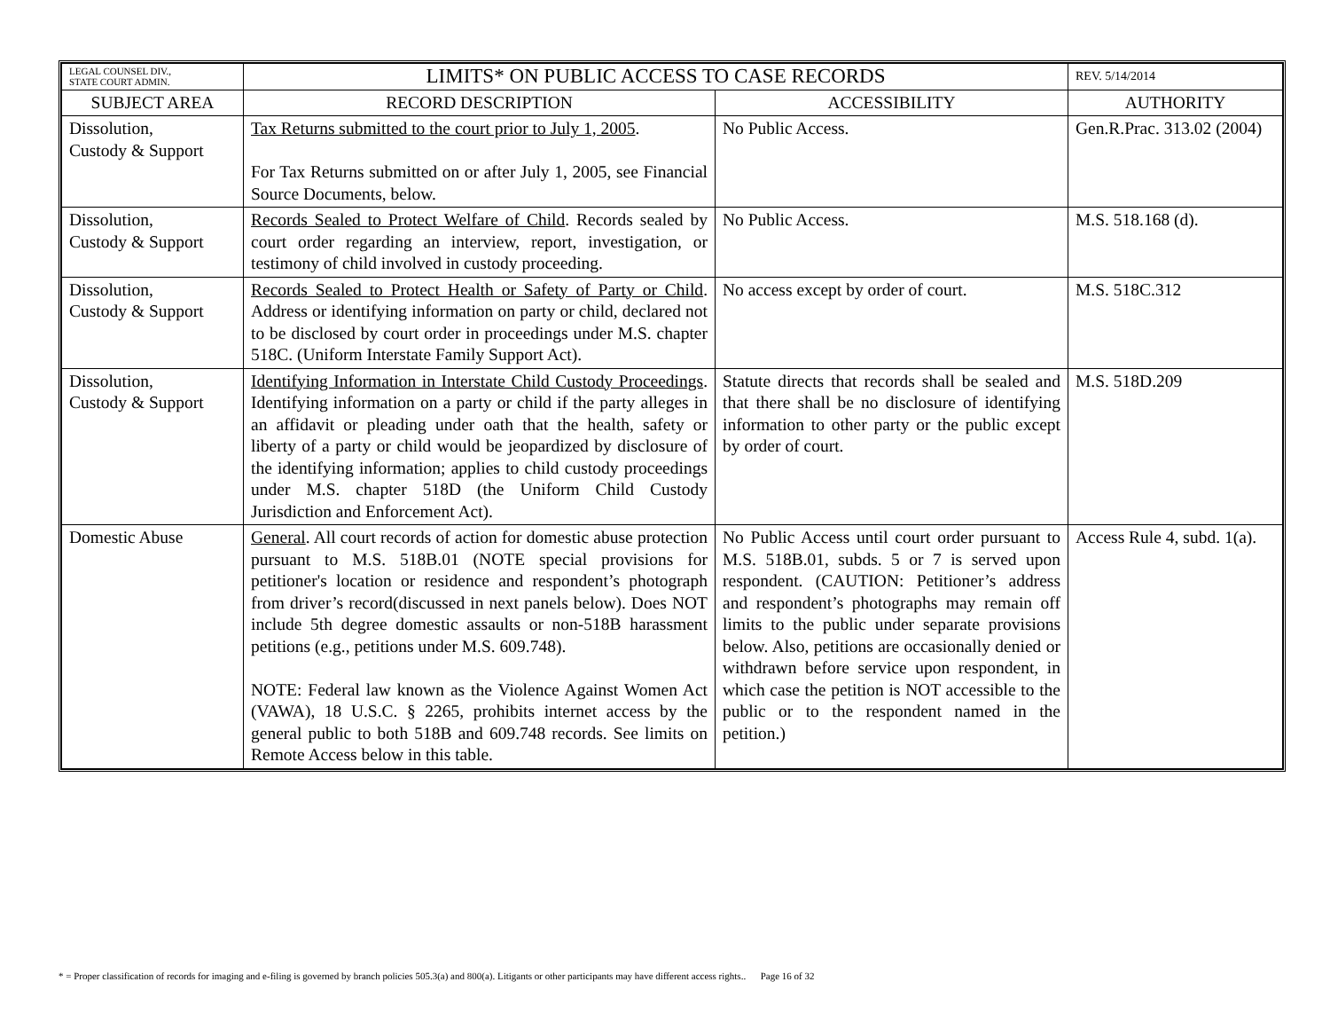| LEGAL COUNSEL DIV., STATE COURT ADMIN. | LIMITS* ON PUBLIC ACCESS TO CASE RECORDS | | REV. 5/14/2014 |
| SUBJECT AREA | RECORD DESCRIPTION | ACCESSIBILITY | AUTHORITY |
| Dissolution, Custody & Support | Tax Returns submitted to the court prior to July 1, 2005 . For Tax Returns submitted on or after July 1, 2005, see Financial Source Documents, below. | No Public Access. | Gen.R.Prac. 313.02 (2004) |
| Dissolution, Custody & Support | Records Sealed to Protect Welfare of Child . Records sealed by court order regarding an interview, report, investigation, or testimony of child involved in custody proceeding. | No Public Access. | M.S. 518.168 (d). |
| Dissolution, Custody & Support | Records Sealed to Protect Health or Safety of Party or Child . Address or identifying information on party or child, declared not to be disclosed by court order in proceedings under M.S. chapter 518C. (Uniform Interstate Family Support Act). | No access except by order of court. | M.S. 518C.312 |
| Dissolution, Custody & Support | Identifying Information in Interstate Child Custody Proceedings . Identifying information on a party or child if the party alleges in an affidavit or pleading under oath that the health, safety or liberty of a party or child would be jeopardized by disclosure of the identifying information; applies to child custody proceedings under M.S. chapter 518D (the Uniform Child Custody Jurisdiction and Enforcement Act). | Statute directs that records shall be sealed and that there shall be no disclosure of identifying information to other party or the public except by order of court. | M.S. 518D.209 |
| Domestic Abuse | General . All court records of action for domestic abuse protection pursuant to M.S. 518B.01 (NOTE special provisions for petitioner's location or residence and respondent’s photograph from driver’s record(discussed in next panels below). Does NOT include 5th degree domestic assaults or non-518B harassment petitions (e.g., petitions under M.S. 609.748). NOTE: Federal law known as the Violence Against Women Act (VAWA), 18 U.S.C. § 2265, prohibits internet access by the general public to both 518B and 609.748 records. See limits on Remote Access below in this table. | No Public Access until court order pursuant to M.S. 518B.01, subds. 5 or 7 is served upon respondent. (CAUTION: Petitioner’s address and respondent’s photographs may remain off limits to the public under separate provisions below. Also, petitions are occasionally denied or withdrawn before service upon respondent, in which case the petition is NOT accessible to the public or to the respondent named in the petition.) | Access Rule 4, subd. 1(a). |
* = Proper classification of records for imaging and e-filing is governed by branch policies 505.3(a) and 800(a). Litigants or other participants may have different access rights.. Page 16 of 32